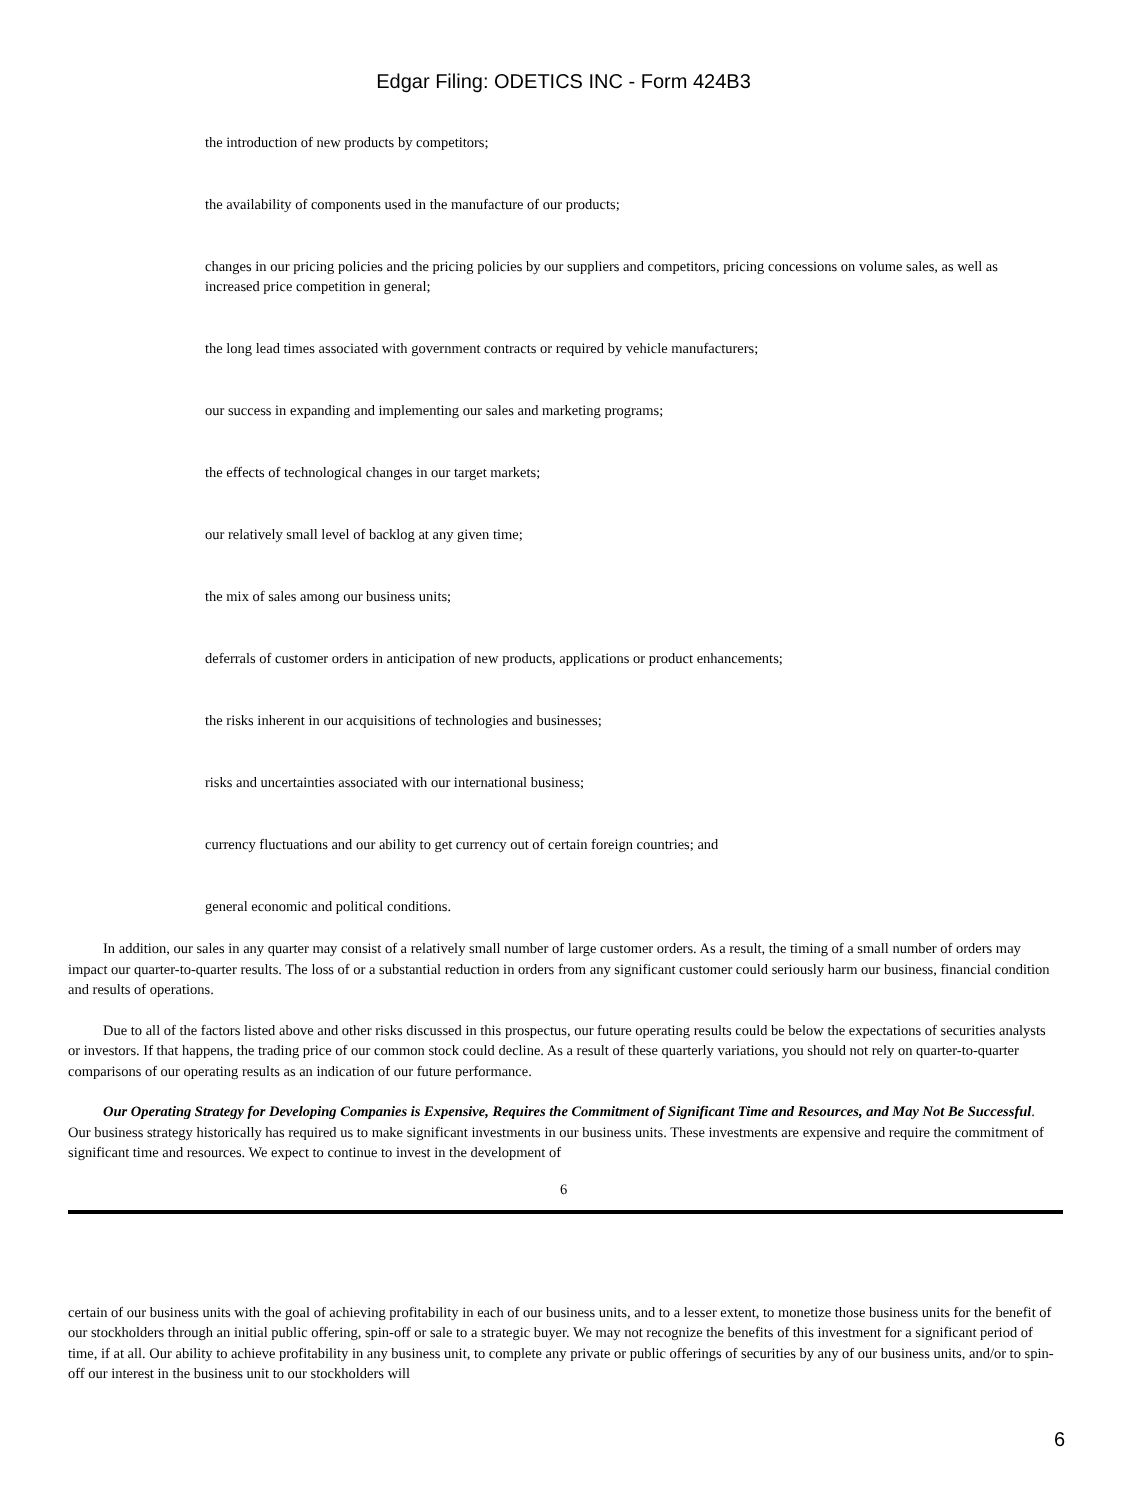Edgar Filing: ODETICS INC - Form 424B3
the introduction of new products by competitors;
the availability of components used in the manufacture of our products;
changes in our pricing policies and the pricing policies by our suppliers and competitors, pricing concessions on volume sales, as well as increased price competition in general;
the long lead times associated with government contracts or required by vehicle manufacturers;
our success in expanding and implementing our sales and marketing programs;
the effects of technological changes in our target markets;
our relatively small level of backlog at any given time;
the mix of sales among our business units;
deferrals of customer orders in anticipation of new products, applications or product enhancements;
the risks inherent in our acquisitions of technologies and businesses;
risks and uncertainties associated with our international business;
currency fluctuations and our ability to get currency out of certain foreign countries; and
general economic and political conditions.
In addition, our sales in any quarter may consist of a relatively small number of large customer orders. As a result, the timing of a small number of orders may impact our quarter-to-quarter results. The loss of or a substantial reduction in orders from any significant customer could seriously harm our business, financial condition and results of operations.
Due to all of the factors listed above and other risks discussed in this prospectus, our future operating results could be below the expectations of securities analysts or investors. If that happens, the trading price of our common stock could decline. As a result of these quarterly variations, you should not rely on quarter-to-quarter comparisons of our operating results as an indication of our future performance.
Our Operating Strategy for Developing Companies is Expensive, Requires the Commitment of Significant Time and Resources, and May Not Be Successful. Our business strategy historically has required us to make significant investments in our business units. These investments are expensive and require the commitment of significant time and resources. We expect to continue to invest in the development of
6
certain of our business units with the goal of achieving profitability in each of our business units, and to a lesser extent, to monetize those business units for the benefit of our stockholders through an initial public offering, spin-off or sale to a strategic buyer. We may not recognize the benefits of this investment for a significant period of time, if at all. Our ability to achieve profitability in any business unit, to complete any private or public offerings of securities by any of our business units, and/or to spin-off our interest in the business unit to our stockholders will
6